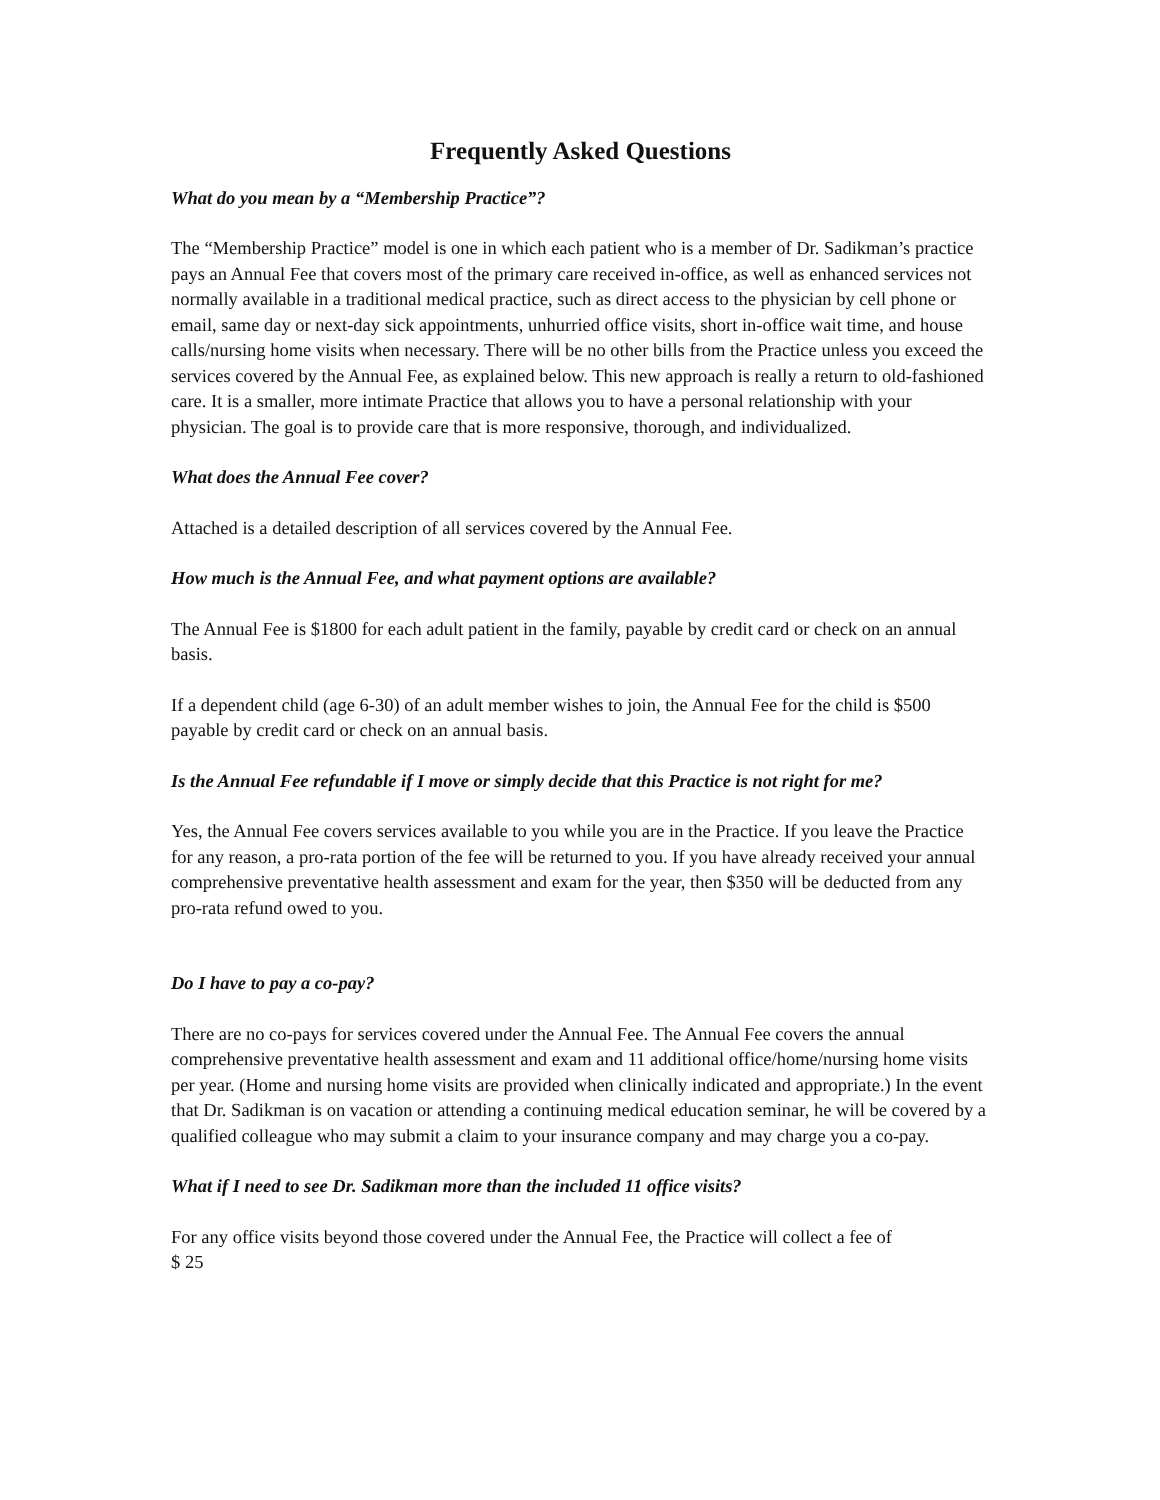Frequently Asked Questions
What do you mean by a “Membership Practice”?
The “Membership Practice” model is one in which each patient who is a member of Dr. Sadikman’s practice pays an Annual Fee that covers most of the primary care received in-office, as well as enhanced services not normally available in a traditional medical practice, such as direct access to the physician by cell phone or email, same day or next-day sick appointments, unhurried office visits, short in-office wait time, and house calls/nursing home visits when necessary. There will be no other bills from the Practice unless you exceed the services covered by the Annual Fee, as explained below. This new approach is really a return to old-fashioned care. It is a smaller, more intimate Practice that allows you to have a personal relationship with your physician. The goal is to provide care that is more responsive, thorough, and individualized.
What does the Annual Fee cover?
Attached is a detailed description of all services covered by the Annual Fee.
How much is the Annual Fee, and what payment options are available?
The Annual Fee is $1800 for each adult patient in the family, payable by credit card or check on an annual basis.
If a dependent child (age 6-30) of an adult member wishes to join, the Annual Fee for the child is $500 payable by credit card or check on an annual basis.
Is the Annual Fee refundable if I move or simply decide that this Practice is not right for me?
Yes, the Annual Fee covers services available to you while you are in the Practice. If you leave the Practice for any reason, a pro-rata portion of the fee will be returned to you. If you have already received your annual comprehensive preventative health assessment and exam for the year, then $350 will be deducted from any pro-rata refund owed to you.
Do I have to pay a co-pay?
There are no co-pays for services covered under the Annual Fee. The Annual Fee covers the annual comprehensive preventative health assessment and exam and 11 additional office/home/nursing home visits per year. (Home and nursing home visits are provided when clinically indicated and appropriate.) In the event that Dr. Sadikman is on vacation or attending a continuing medical education seminar, he will be covered by a qualified colleague who may submit a claim to your insurance company and may charge you a co-pay.
What if I need to see Dr. Sadikman more than the included 11 office visits?
For any office visits beyond those covered under the Annual Fee, the Practice will collect a fee of
$ 25